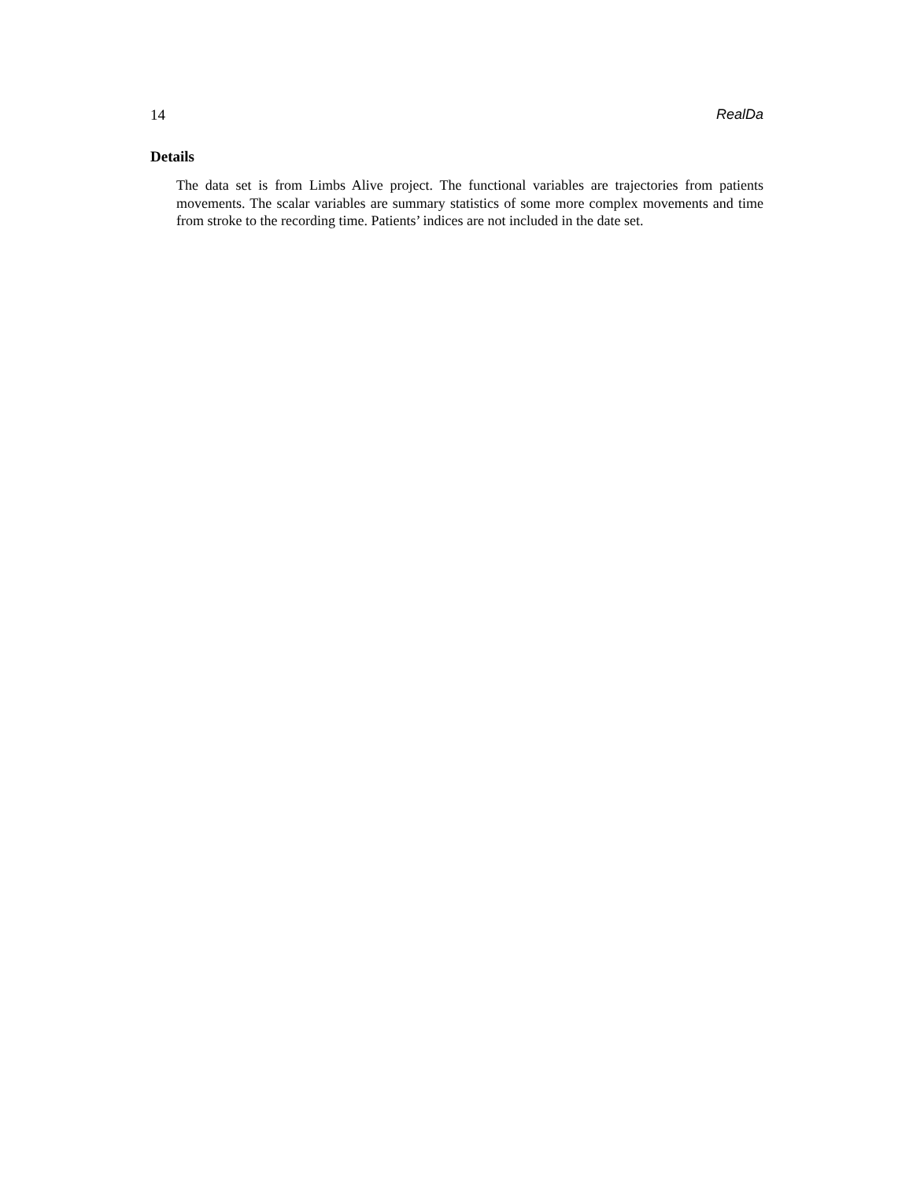14 RealDa
Details
The data set is from Limbs Alive project. The functional variables are trajectories from patients movements. The scalar variables are summary statistics of some more complex movements and time from stroke to the recording time. Patients’ indices are not included in the date set.